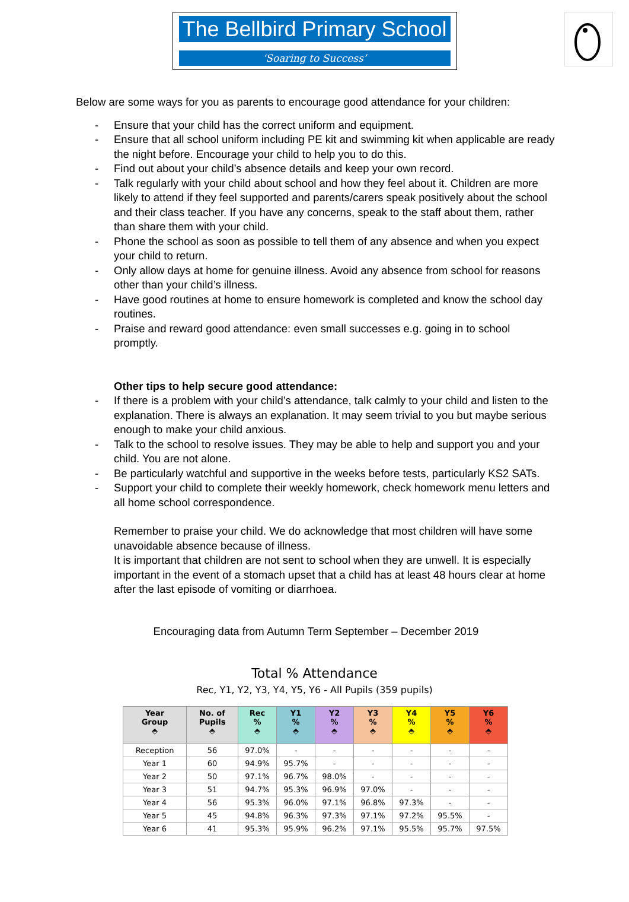The Bellbird Primary School
‘Soaring to Success’
Below are some ways for you as parents to encourage good attendance for your children:
- Ensure that your child has the correct uniform and equipment.
- Ensure that all school uniform including PE kit and swimming kit when applicable are ready the night before. Encourage your child to help you to do this.
- Find out about your child’s absence details and keep your own record.
- Talk regularly with your child about school and how they feel about it. Children are more likely to attend if they feel supported and parents/carers speak positively about the school and their class teacher. If you have any concerns, speak to the staff about them, rather than share them with your child.
- Phone the school as soon as possible to tell them of any absence and when you expect your child to return.
- Only allow days at home for genuine illness. Avoid any absence from school for reasons other than your child’s illness.
- Have good routines at home to ensure homework is completed and know the school day routines.
- Praise and reward good attendance: even small successes e.g. going in to school promptly.
Other tips to help secure good attendance:
- If there is a problem with your child’s attendance, talk calmly to your child and listen to the explanation. There is always an explanation. It may seem trivial to you but maybe serious enough to make your child anxious.
- Talk to the school to resolve issues. They may be able to help and support you and your child. You are not alone.
- Be particularly watchful and supportive in the weeks before tests, particularly KS2 SATs.
- Support your child to complete their weekly homework, check homework menu letters and all home school correspondence.
Remember to praise your child. We do acknowledge that most children will have some unavoidable absence because of illness.
It is important that children are not sent to school when they are unwell. It is especially important in the event of a stomach upset that a child has at least 48 hours clear at home after the last episode of vomiting or diarrhoea.
Encouraging data from Autumn Term September – December 2019
Total % Attendance
Rec, Y1, Y2, Y3, Y4, Y5, Y6 - All Pupils (359 pupils)
| Year Group ⬘ | No. of Pupils ⬘ | Rec % ⬘ | Y1 % ⬘ | Y2 % ⬘ | Y3 % ⬘ | Y4 % ⬘ | Y5 % ⬘ | Y6 % ⬘ |
| --- | --- | --- | --- | --- | --- | --- | --- | --- |
| Reception | 56 | 97.0% | - | - | - | - | - | - |
| Year 1 | 60 | 94.9% | 95.7% | - | - | - | - | - |
| Year 2 | 50 | 97.1% | 96.7% | 98.0% | - | - | - | - |
| Year 3 | 51 | 94.7% | 95.3% | 96.9% | 97.0% | - | - | - |
| Year 4 | 56 | 95.3% | 96.0% | 97.1% | 96.8% | 97.3% | - | - |
| Year 5 | 45 | 94.8% | 96.3% | 97.3% | 97.1% | 97.2% | 95.5% | - |
| Year 6 | 41 | 95.3% | 95.9% | 96.2% | 97.1% | 95.5% | 95.7% | 97.5% |